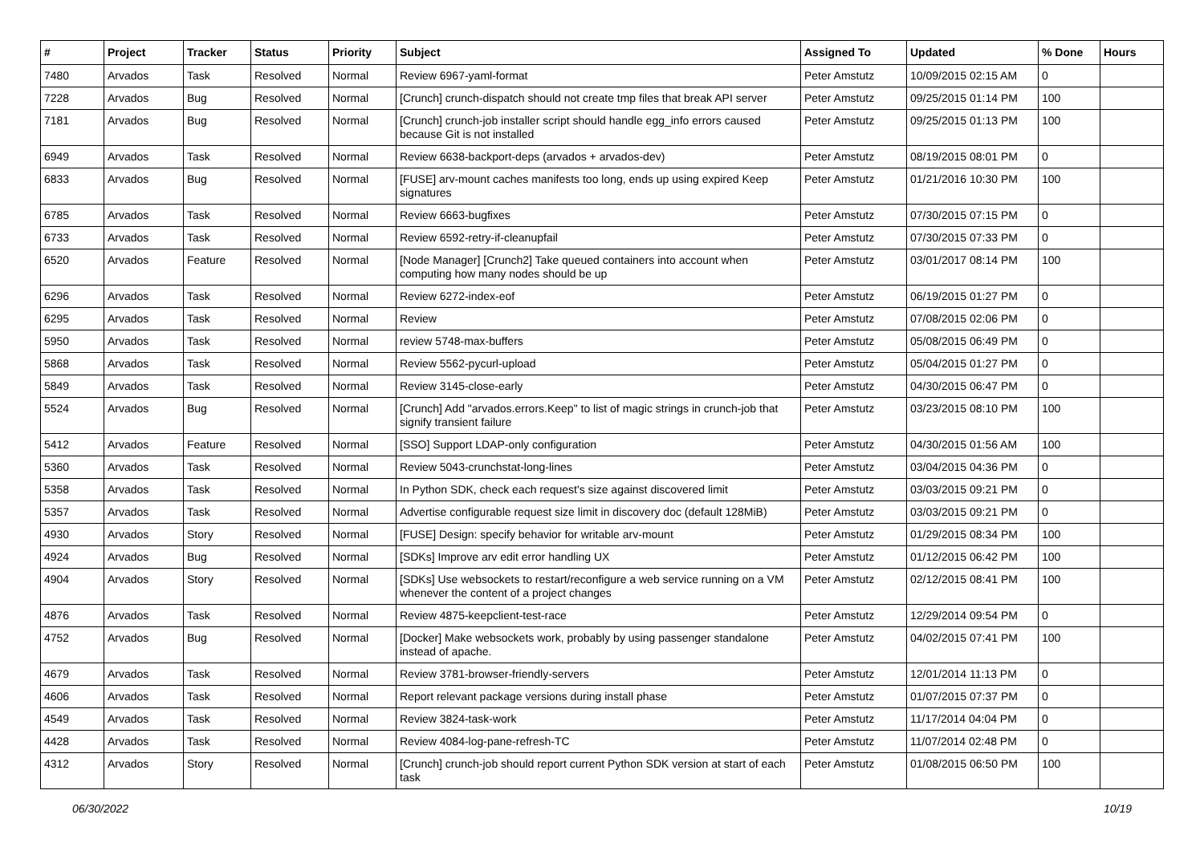| # | Project | Tracker | Status | Priority | Subject | Assigned To | Updated | % Done | Hours |
| --- | --- | --- | --- | --- | --- | --- | --- | --- | --- |
| 7480 | Arvados | Task | Resolved | Normal | Review 6967-yaml-format | Peter Amstutz | 10/09/2015 02:15 AM | 0 | |
| 7228 | Arvados | Bug | Resolved | Normal | [Crunch] crunch-dispatch should not create tmp files that break API server | Peter Amstutz | 09/25/2015 01:14 PM | 100 | |
| 7181 | Arvados | Bug | Resolved | Normal | [Crunch] crunch-job installer script should handle egg_info errors caused because Git is not installed | Peter Amstutz | 09/25/2015 01:13 PM | 100 | |
| 6949 | Arvados | Task | Resolved | Normal | Review 6638-backport-deps (arvados + arvados-dev) | Peter Amstutz | 08/19/2015 08:01 PM | 0 | |
| 6833 | Arvados | Bug | Resolved | Normal | [FUSE] arv-mount caches manifests too long, ends up using expired Keep signatures | Peter Amstutz | 01/21/2016 10:30 PM | 100 | |
| 6785 | Arvados | Task | Resolved | Normal | Review 6663-bugfixes | Peter Amstutz | 07/30/2015 07:15 PM | 0 | |
| 6733 | Arvados | Task | Resolved | Normal | Review 6592-retry-if-cleanupfail | Peter Amstutz | 07/30/2015 07:33 PM | 0 | |
| 6520 | Arvados | Feature | Resolved | Normal | [Node Manager] [Crunch2] Take queued containers into account when computing how many nodes should be up | Peter Amstutz | 03/01/2017 08:14 PM | 100 | |
| 6296 | Arvados | Task | Resolved | Normal | Review 6272-index-eof | Peter Amstutz | 06/19/2015 01:27 PM | 0 | |
| 6295 | Arvados | Task | Resolved | Normal | Review | Peter Amstutz | 07/08/2015 02:06 PM | 0 | |
| 5950 | Arvados | Task | Resolved | Normal | review 5748-max-buffers | Peter Amstutz | 05/08/2015 06:49 PM | 0 | |
| 5868 | Arvados | Task | Resolved | Normal | Review 5562-pycurl-upload | Peter Amstutz | 05/04/2015 01:27 PM | 0 | |
| 5849 | Arvados | Task | Resolved | Normal | Review 3145-close-early | Peter Amstutz | 04/30/2015 06:47 PM | 0 | |
| 5524 | Arvados | Bug | Resolved | Normal | [Crunch] Add "arvados.errors.Keep" to list of magic strings in crunch-job that signify transient failure | Peter Amstutz | 03/23/2015 08:10 PM | 100 | |
| 5412 | Arvados | Feature | Resolved | Normal | [SSO] Support LDAP-only configuration | Peter Amstutz | 04/30/2015 01:56 AM | 100 | |
| 5360 | Arvados | Task | Resolved | Normal | Review 5043-crunchstat-long-lines | Peter Amstutz | 03/04/2015 04:36 PM | 0 | |
| 5358 | Arvados | Task | Resolved | Normal | In Python SDK, check each request's size against discovered limit | Peter Amstutz | 03/03/2015 09:21 PM | 0 | |
| 5357 | Arvados | Task | Resolved | Normal | Advertise configurable request size limit in discovery doc (default 128MiB) | Peter Amstutz | 03/03/2015 09:21 PM | 0 | |
| 4930 | Arvados | Story | Resolved | Normal | [FUSE] Design: specify behavior for writable arv-mount | Peter Amstutz | 01/29/2015 08:34 PM | 100 | |
| 4924 | Arvados | Bug | Resolved | Normal | [SDKs] Improve arv edit error handling UX | Peter Amstutz | 01/12/2015 06:42 PM | 100 | |
| 4904 | Arvados | Story | Resolved | Normal | [SDKs] Use websockets to restart/reconfigure a web service running on a VM whenever the content of a project changes | Peter Amstutz | 02/12/2015 08:41 PM | 100 | |
| 4876 | Arvados | Task | Resolved | Normal | Review 4875-keepclient-test-race | Peter Amstutz | 12/29/2014 09:54 PM | 0 | |
| 4752 | Arvados | Bug | Resolved | Normal | [Docker] Make websockets work, probably by using passenger standalone instead of apache. | Peter Amstutz | 04/02/2015 07:41 PM | 100 | |
| 4679 | Arvados | Task | Resolved | Normal | Review 3781-browser-friendly-servers | Peter Amstutz | 12/01/2014 11:13 PM | 0 | |
| 4606 | Arvados | Task | Resolved | Normal | Report relevant package versions during install phase | Peter Amstutz | 01/07/2015 07:37 PM | 0 | |
| 4549 | Arvados | Task | Resolved | Normal | Review 3824-task-work | Peter Amstutz | 11/17/2014 04:04 PM | 0 | |
| 4428 | Arvados | Task | Resolved | Normal | Review 4084-log-pane-refresh-TC | Peter Amstutz | 11/07/2014 02:48 PM | 0 | |
| 4312 | Arvados | Story | Resolved | Normal | [Crunch] crunch-job should report current Python SDK version at start of each task | Peter Amstutz | 01/08/2015 06:50 PM | 100 | |
06/30/2022 10/19